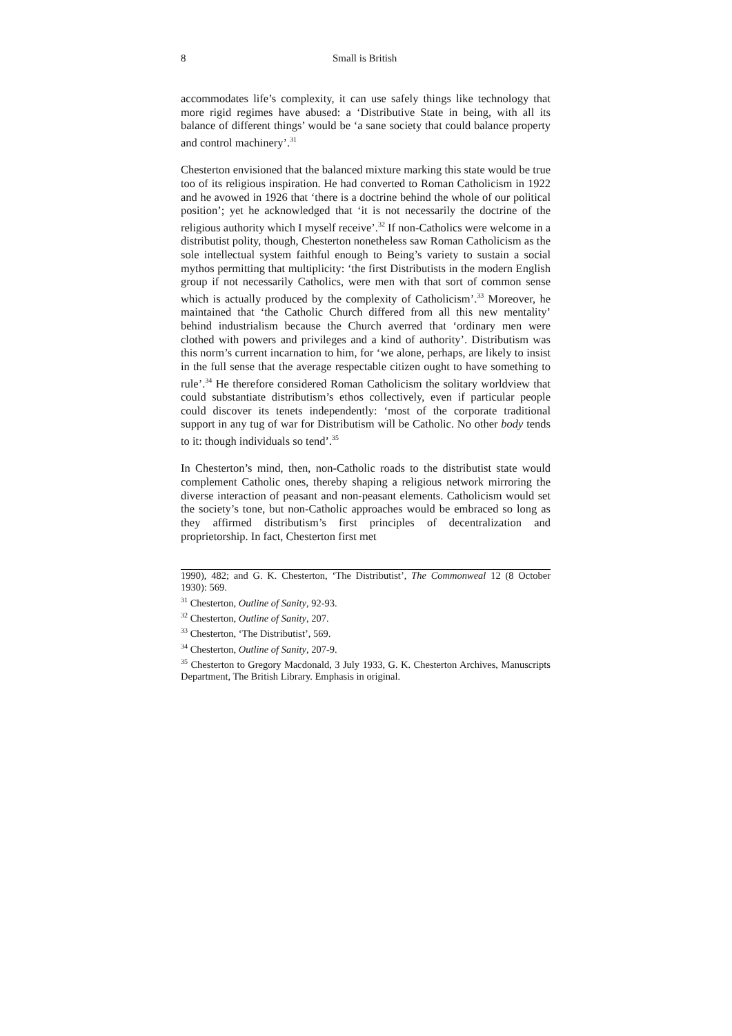8 Small is British
accommodates life’s complexity, it can use safely things like technology that more rigid regimes have abused: a ‘Distributive State in being, with all its balance of different things’ would be ‘a sane society that could balance property and control machinery’.<sup>31</sup>
Chesterton envisioned that the balanced mixture marking this state would be true too of its religious inspiration. He had converted to Roman Catholicism in 1922 and he avowed in 1926 that ‘there is a doctrine behind the whole of our political position’; yet he acknowledged that ‘it is not necessarily the doctrine of the religious authority which I myself receive’.<sup>32</sup> If non-Catholics were welcome in a distributist polity, though, Chesterton nonetheless saw Roman Catholicism as the sole intellectual system faithful enough to Being’s variety to sustain a social mythos permitting that multiplicity: ‘the first Distributists in the modern English group if not necessarily Catholics, were men with that sort of common sense which is actually produced by the complexity of Catholicism’.<sup>33</sup> Moreover, he maintained that ‘the Catholic Church differed from all this new mentality’ behind industrialism because the Church averred that ‘ordinary men were clothed with powers and privileges and a kind of authority’. Distributism was this norm’s current incarnation to him, for ‘we alone, perhaps, are likely to insist in the full sense that the average respectable citizen ought to have something to rule’.<sup>34</sup> He therefore considered Roman Catholicism the solitary worldview that could substantiate distributism’s ethos collectively, even if particular people could discover its tenets independently: ‘most of the corporate traditional support in any tug of war for Distributism will be Catholic. No other body tends to it: though individuals so tend’.<sup>35</sup>
In Chesterton’s mind, then, non-Catholic roads to the distributist state would complement Catholic ones, thereby shaping a religious network mirroring the diverse interaction of peasant and non-peasant elements. Catholicism would set the society’s tone, but non-Catholic approaches would be embraced so long as they affirmed distributism’s first principles of decentralization and proprietorship. In fact, Chesterton first met
1990), 482; and G. K. Chesterton, ‘The Distributist’, The Commonweal 12 (8 October 1930): 569.
<sup>31</sup> Chesterton, Outline of Sanity, 92-93.
<sup>32</sup> Chesterton, Outline of Sanity, 207.
<sup>33</sup> Chesterton, ‘The Distributist’, 569.
<sup>34</sup> Chesterton, Outline of Sanity, 207-9.
<sup>35</sup> Chesterton to Gregory Macdonald, 3 July 1933, G. K. Chesterton Archives, Manuscripts Department, The British Library. Emphasis in original.